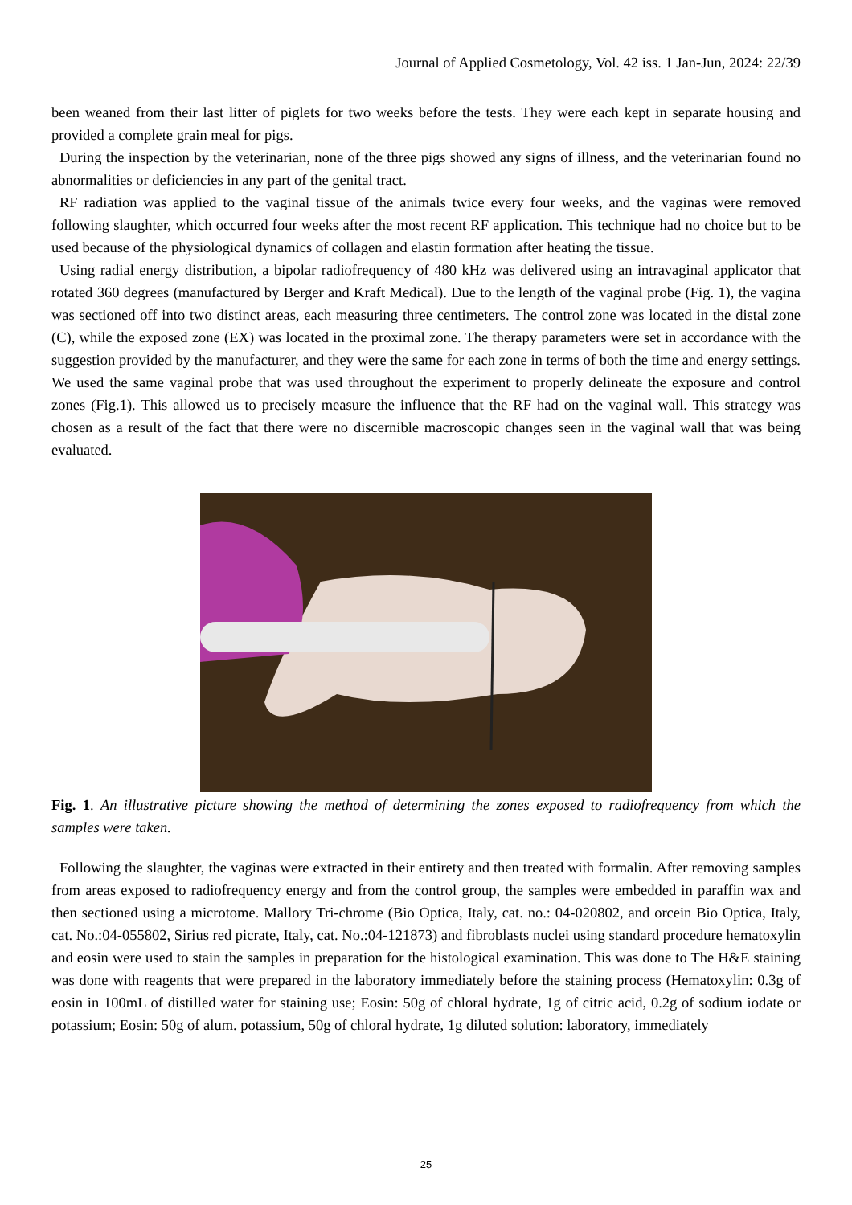Journal of Applied Cosmetology, Vol. 42 iss. 1 Jan-Jun, 2024: 22/39
been weaned from their last litter of piglets for two weeks before the tests. They were each kept in separate housing and provided a complete grain meal for pigs.
During the inspection by the veterinarian, none of the three pigs showed any signs of illness, and the veterinarian found no abnormalities or deficiencies in any part of the genital tract.
RF radiation was applied to the vaginal tissue of the animals twice every four weeks, and the vaginas were removed following slaughter, which occurred four weeks after the most recent RF application. This technique had no choice but to be used because of the physiological dynamics of collagen and elastin formation after heating the tissue.
Using radial energy distribution, a bipolar radiofrequency of 480 kHz was delivered using an intravaginal applicator that rotated 360 degrees (manufactured by Berger and Kraft Medical). Due to the length of the vaginal probe (Fig. 1), the vagina was sectioned off into two distinct areas, each measuring three centimeters. The control zone was located in the distal zone (C), while the exposed zone (EX) was located in the proximal zone. The therapy parameters were set in accordance with the suggestion provided by the manufacturer, and they were the same for each zone in terms of both the time and energy settings. We used the same vaginal probe that was used throughout the experiment to properly delineate the exposure and control zones (Fig.1). This allowed us to precisely measure the influence that the RF had on the vaginal wall. This strategy was chosen as a result of the fact that there were no discernible macroscopic changes seen in the vaginal wall that was being evaluated.
Fig. 1. An illustrative picture showing the method of determining the zones exposed to radiofrequency from which the samples were taken.
Following the slaughter, the vaginas were extracted in their entirety and then treated with formalin. After removing samples from areas exposed to radiofrequency energy and from the control group, the samples were embedded in paraffin wax and then sectioned using a microtome. Mallory Tri-chrome (Bio Optica, Italy, cat. no.: 04-020802, and orcein Bio Optica, Italy, cat. No.:04-055802, Sirius red picrate, Italy, cat. No.:04-121873) and fibroblasts nuclei using standard procedure hematoxylin and eosin were used to stain the samples in preparation for the histological examination. This was done to The H&E staining was done with reagents that were prepared in the laboratory immediately before the staining process (Hematoxylin: 0.3g of eosin in 100mL of distilled water for staining use; Eosin: 50g of chloral hydrate, 1g of citric acid, 0.2g of sodium iodate or potassium; Eosin: 50g of alum. potassium, 50g of chloral hydrate, 1g diluted solution: laboratory, immediately
25